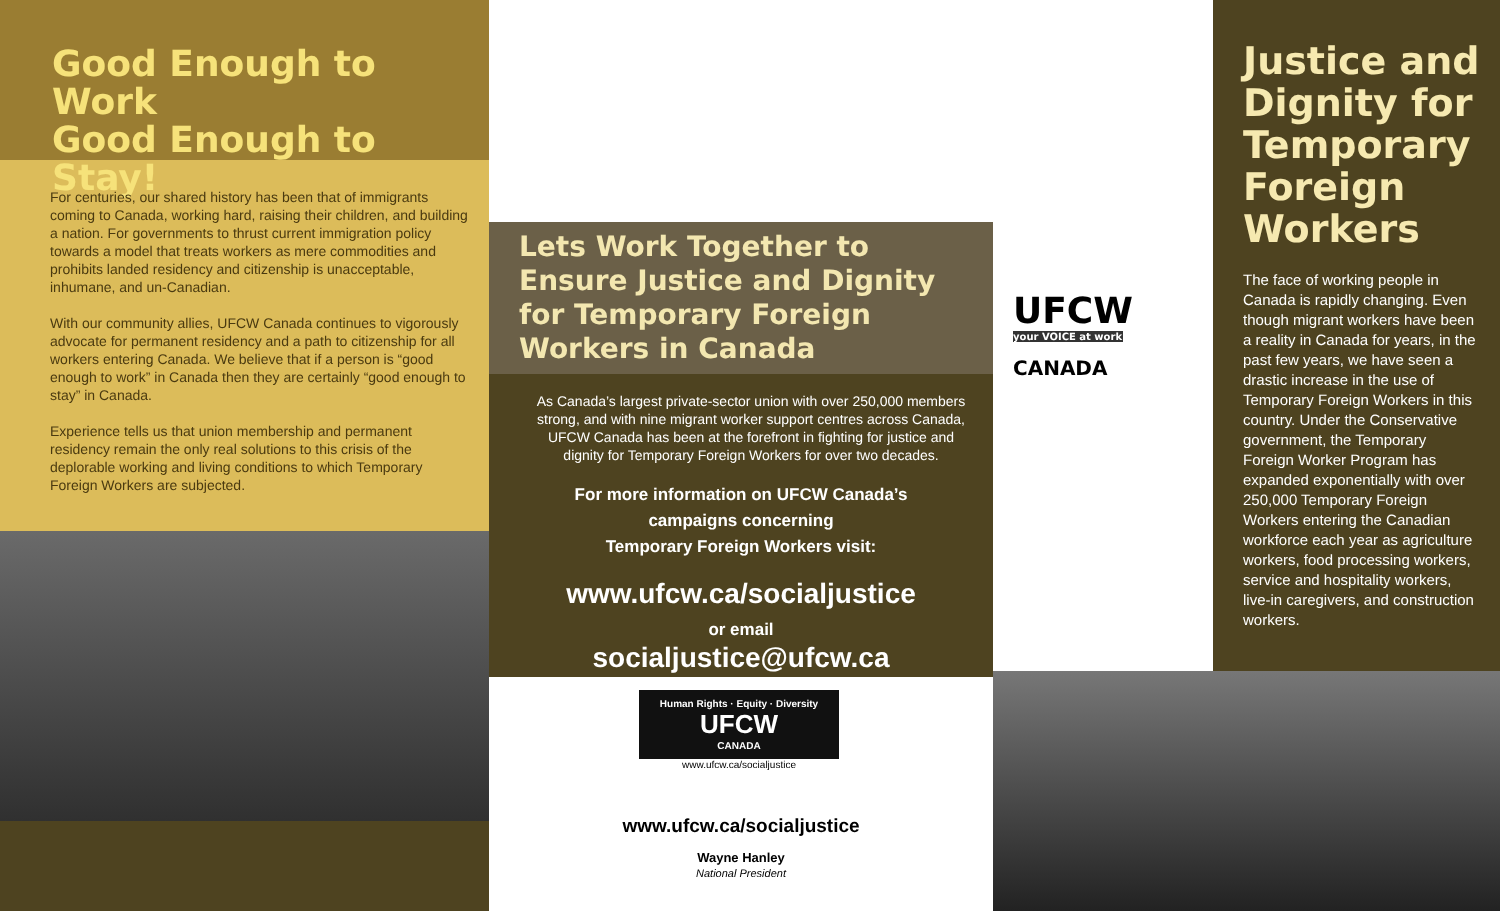Good Enough to Work
Good Enough to Stay!
For centuries, our shared history has been that of immigrants coming to Canada, working hard, raising their children, and building a nation. For governments to thrust current immigration policy towards a model that treats workers as mere commodities and prohibits landed residency and citizenship is unacceptable, inhumane, and un-Canadian.
With our community allies, UFCW Canada continues to vigorously advocate for permanent residency and a path to citizenship for all workers entering Canada. We believe that if a person is “good enough to work” in Canada then they are certainly “good enough to stay” in Canada.
Experience tells us that union membership and permanent residency remain the only real solutions to this crisis of the deplorable working and living conditions to which Temporary Foreign Workers are subjected.
Lets Work Together to Ensure Justice and Dignity for Temporary Foreign Workers in Canada
As Canada’s largest private-sector union with over 250,000 members strong, and with nine migrant worker support centres across Canada, UFCW Canada has been at the forefront in fighting for justice and dignity for Temporary Foreign Workers for over two decades.
For more information on UFCW Canada’s
campaigns concerning
Temporary Foreign Workers visit:
www.ufcw.ca/socialjustice
or email
socialjustice@ufcw.ca
Human Rights · Equity · Diversity
UFCW
CANADA
www.ufcw.ca/socialjustice
www.ufcw.ca/socialjustice
Wayne Hanley
National President
UFCW
your VOICE at work
CANADA
Justice and Dignity for Temporary Foreign Workers
The face of working people in Canada is rapidly changing. Even though migrant workers have been a reality in Canada for years, in the past few years, we have seen a drastic increase in the use of Temporary Foreign Workers in this country. Under the Conservative government, the Temporary Foreign Worker Program has expanded exponentially with over 250,000 Temporary Foreign Workers entering the Canadian workforce each year as agriculture workers, food processing workers, service and hospitality workers, live-in caregivers, and construction workers.